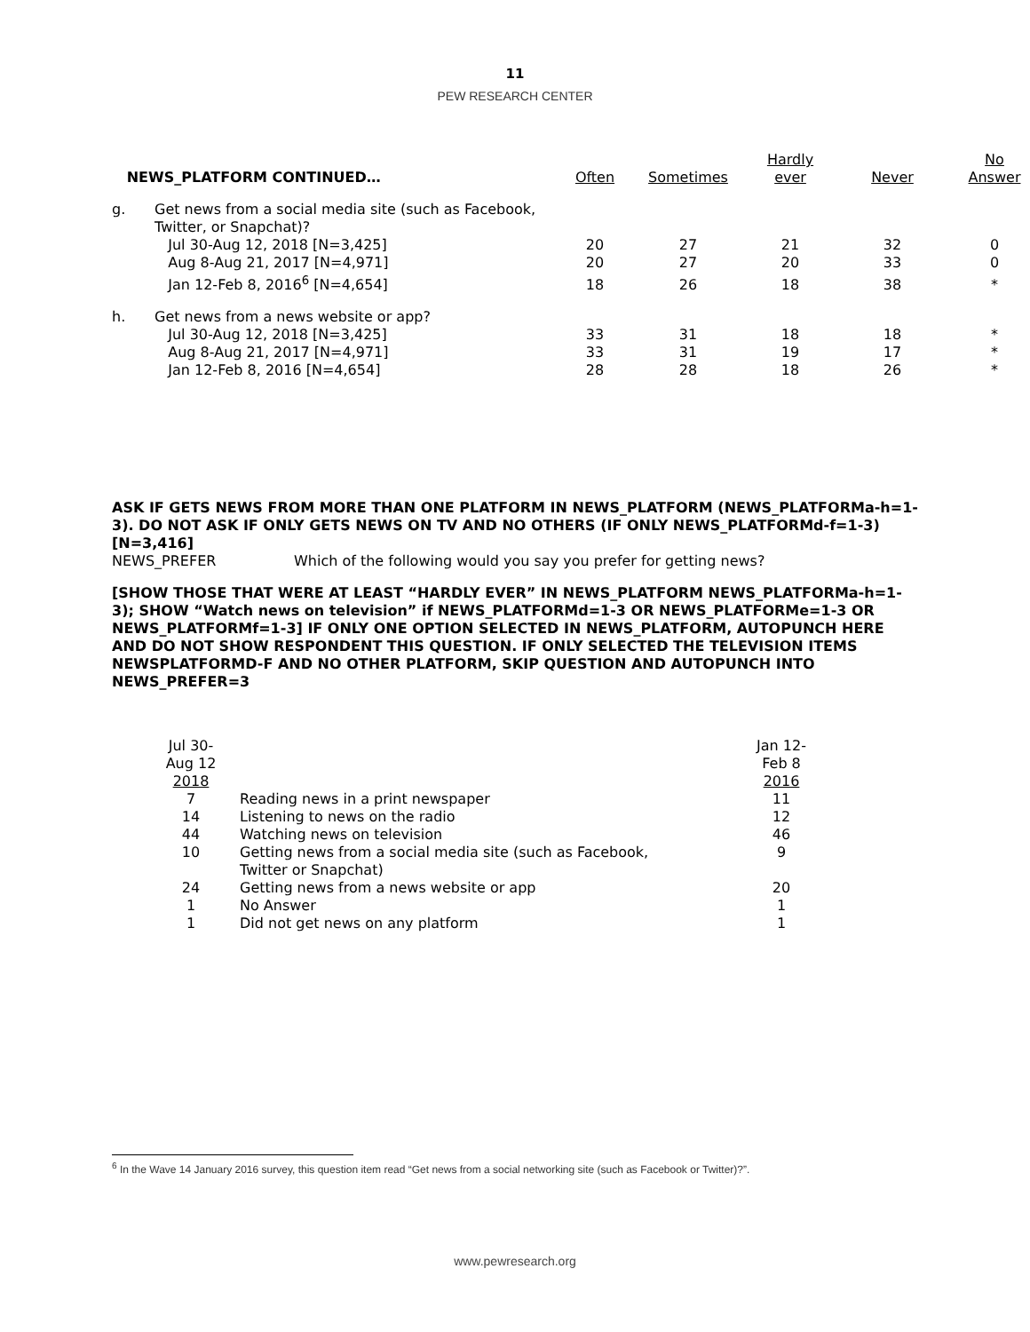11
PEW RESEARCH CENTER
| NEWS_PLATFORM CONTINUED… | | Often | Sometimes | Hardly ever | Never | No Answer |
| --- | --- | --- | --- | --- | --- | --- |
| g. | Get news from a social media site (such as Facebook, Twitter, or Snapchat)? | | | | | |
| | Jul 30-Aug 12, 2018 [N=3,425] | 20 | 27 | 21 | 32 | 0 |
| | Aug 8-Aug 21, 2017 [N=4,971] | 20 | 27 | 20 | 33 | 0 |
| | Jan 12-Feb 8, 2016<sup>6</sup> [N=4,654] | 18 | 26 | 18 | 38 | * |
| h. | Get news from a news website or app? | | | | | |
| | Jul 30-Aug 12, 2018 [N=3,425] | 33 | 31 | 18 | 18 | * |
| | Aug 8-Aug 21, 2017 [N=4,971] | 33 | 31 | 19 | 17 | * |
| | Jan 12-Feb 8, 2016 [N=4,654] | 28 | 28 | 18 | 26 | * |
ASK IF GETS NEWS FROM MORE THAN ONE PLATFORM IN NEWS_PLATFORM (NEWS_PLATFORMa-h=1-3). DO NOT ASK IF ONLY GETS NEWS ON TV AND NO OTHERS (IF ONLY NEWS_PLATFORMd-f=1-3) [N=3,416]
NEWS_PREFER Which of the following would you say you prefer for getting news?
[SHOW THOSE THAT WERE AT LEAST “HARDLY EVER” IN NEWS_PLATFORM NEWS_PLATFORMa-h=1-3); SHOW “Watch news on television” if NEWS_PLATFORMd=1-3 OR NEWS_PLATFORMe=1-3 OR NEWS_PLATFORMf=1-3] IF ONLY ONE OPTION SELECTED IN NEWS_PLATFORM, AUTOPUNCH HERE AND DO NOT SHOW RESPONDENT THIS QUESTION. IF ONLY SELECTED THE TELEVISION ITEMS NEWSPLATFORMD-F AND NO OTHER PLATFORM, SKIP QUESTION AND AUTOPUNCH INTO NEWS_PREFER=3
| Jul 30- Aug 12 2018 | | Jan 12- Feb 8 2016 |
| --- | --- | --- |
| 7 | Reading news in a print newspaper | 11 |
| 14 | Listening to news on the radio | 12 |
| 44 | Watching news on television | 46 |
| 10 | Getting news from a social media site (such as Facebook, Twitter or Snapchat) | 9 |
| 24 | Getting news from a news website or app | 20 |
| 1 | No Answer | 1 |
| 1 | Did not get news on any platform | 1 |
<sup>6</sup> In the Wave 14 January 2016 survey, this question item read “Get news from a social networking site (such as Facebook or Twitter)?”.
www.pewresearch.org